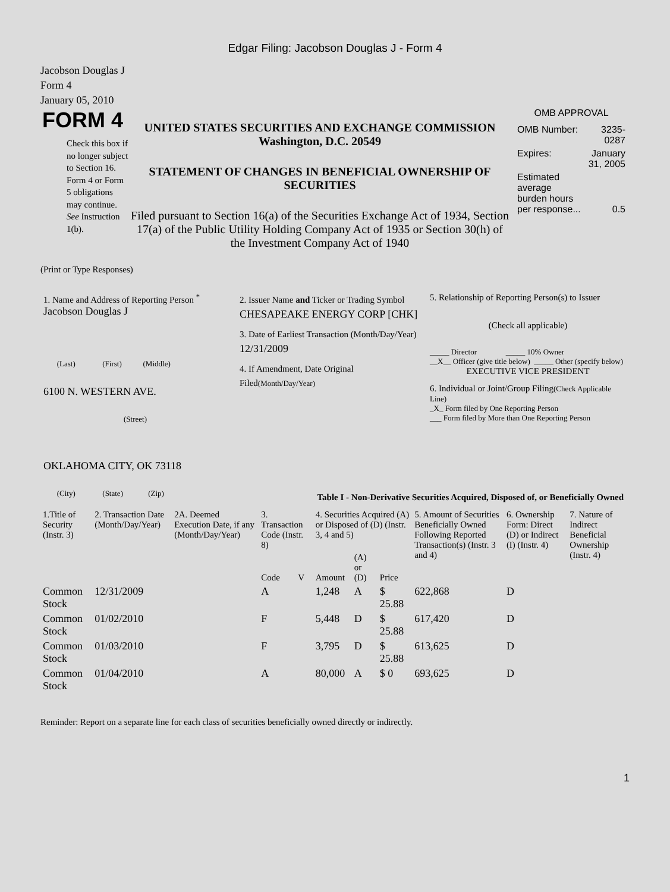Edgar Filing: Jacobson Douglas J - Form 4
Jacobson Douglas J
Form 4
January 05, 2010
FORM 4
Check this box if no longer subject to Section 16. Form 4 or Form 5 obligations may continue. See Instruction 1(b).
UNITED STATES SECURITIES AND EXCHANGE COMMISSION
Washington, D.C. 20549
STATEMENT OF CHANGES IN BENEFICIAL OWNERSHIP OF SECURITIES
Filed pursuant to Section 16(a) of the Securities Exchange Act of 1934, Section 17(a) of the Public Utility Holding Company Act of 1935 or Section 30(h) of the Investment Company Act of 1940
OMB APPROVAL
| OMB Number: | 3235-0287 |
| Expires: | January 31, 2005 |
| Estimated average burden hours per response... | 0.5 |
(Print or Type Responses)
1. Name and Address of Reporting Person <sup>*</sup>
Jacobson Douglas J
(Last) (First) (Middle)
6100 N. WESTERN AVE.
(Street)
OKLAHOMA CITY, OK 73118
(City) (State) (Zip)
2. Issuer Name and Ticker or Trading Symbol
CHESAPEAKE ENERGY CORP [CHK]
3. Date of Earliest Transaction (Month/Day/Year)
12/31/2009
4. If Amendment, Date Original Filed(Month/Day/Year)
5. Relationship of Reporting Person(s) to Issuer
(Check all applicable)
_____ Director _____ 10% Owner
__X__ Officer (give title below) _____ Other (specify below)
EXECUTIVE VICE PRESIDENT
6. Individual or Joint/Group Filing(Check Applicable Line)
_X_ Form filed by One Reporting Person
___ Form filed by More than One Reporting Person
Table I - Non-Derivative Securities Acquired, Disposed of, or Beneficially Owned
| 1.Title of Security (Instr. 3) | 2. Transaction Date (Month/Day/Year) | 2A. Deemed Execution Date, if any (Month/Day/Year) | 3. Transaction Code (Instr. 8) | | 4. Securities Acquired (A) or Disposed of (D) (Instr. 3, 4 and 5) | | | 5. Amount of Securities Beneficially Owned Following Reported Transaction(s) (Instr. 3 and 4) | 6. Ownership Form: Direct (D) or Indirect (I) (Instr. 4) | 7. Nature of Indirect Beneficial Ownership (Instr. 4) |
| --- | --- | --- | --- | --- | --- | --- | --- | --- | --- | --- |
| | | | Code | V | Amount | (A) or (D) | Price | | | |
| Common Stock | 12/31/2009 | | A | | 1,248 | A | $ 25.88 | 622,868 | D | |
| Common Stock | 01/02/2010 | | F | | 5,448 | D | $ 25.88 | 617,420 | D | |
| Common Stock | 01/03/2010 | | F | | 3,795 | D | $ 25.88 | 613,625 | D | |
| Common Stock | 01/04/2010 | | A | | 80,000 | A | $ 0 | 693,625 | D | |
Reminder: Report on a separate line for each class of securities beneficially owned directly or indirectly.
1